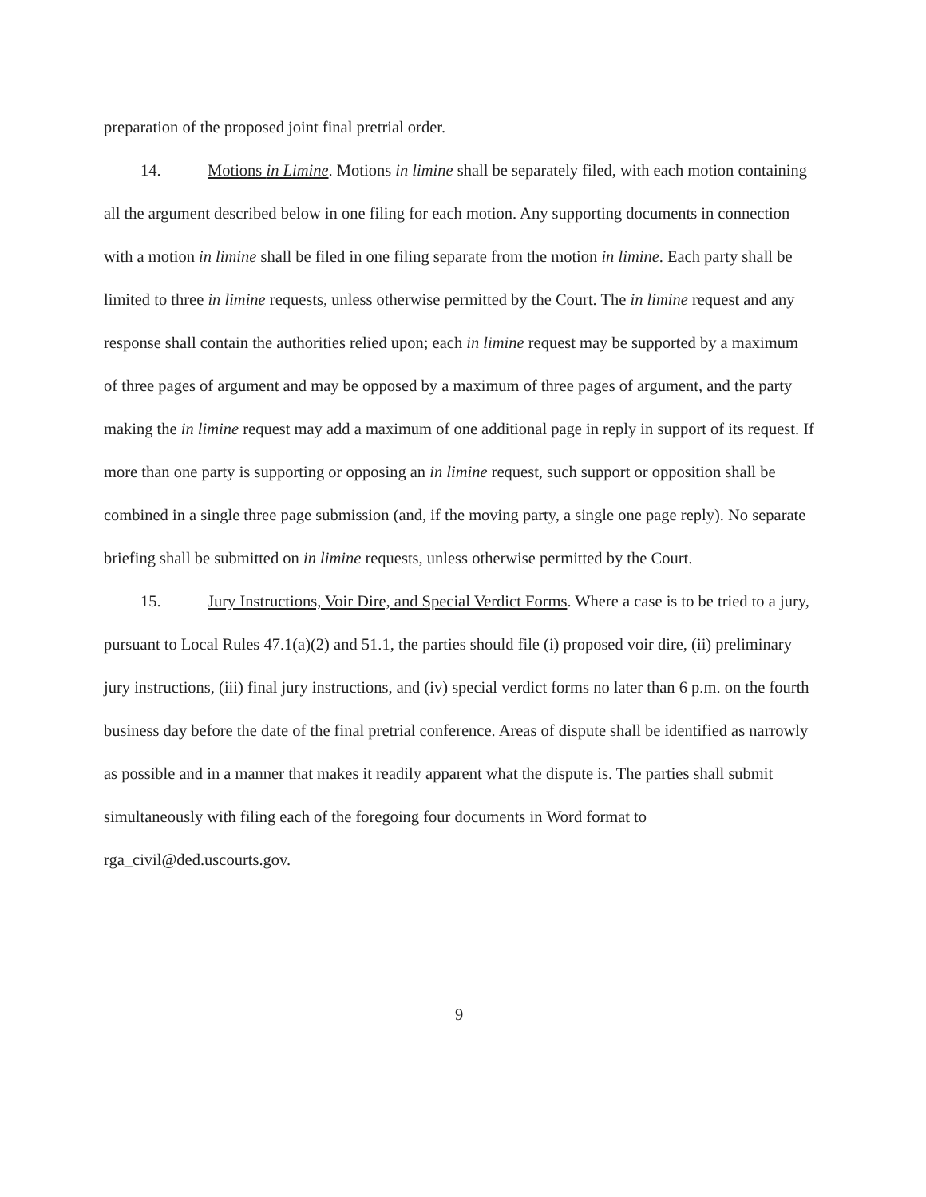preparation of the proposed joint final pretrial order.
14. Motions in Limine. Motions in limine shall be separately filed, with each motion containing all the argument described below in one filing for each motion. Any supporting documents in connection with a motion in limine shall be filed in one filing separate from the motion in limine. Each party shall be limited to three in limine requests, unless otherwise permitted by the Court. The in limine request and any response shall contain the authorities relied upon; each in limine request may be supported by a maximum of three pages of argument and may be opposed by a maximum of three pages of argument, and the party making the in limine request may add a maximum of one additional page in reply in support of its request. If more than one party is supporting or opposing an in limine request, such support or opposition shall be combined in a single three page submission (and, if the moving party, a single one page reply). No separate briefing shall be submitted on in limine requests, unless otherwise permitted by the Court.
15. Jury Instructions, Voir Dire, and Special Verdict Forms. Where a case is to be tried to a jury, pursuant to Local Rules 47.1(a)(2) and 51.1, the parties should file (i) proposed voir dire, (ii) preliminary jury instructions, (iii) final jury instructions, and (iv) special verdict forms no later than 6 p.m. on the fourth business day before the date of the final pretrial conference. Areas of dispute shall be identified as narrowly as possible and in a manner that makes it readily apparent what the dispute is. The parties shall submit simultaneously with filing each of the foregoing four documents in Word format to rga_civil@ded.uscourts.gov.
9